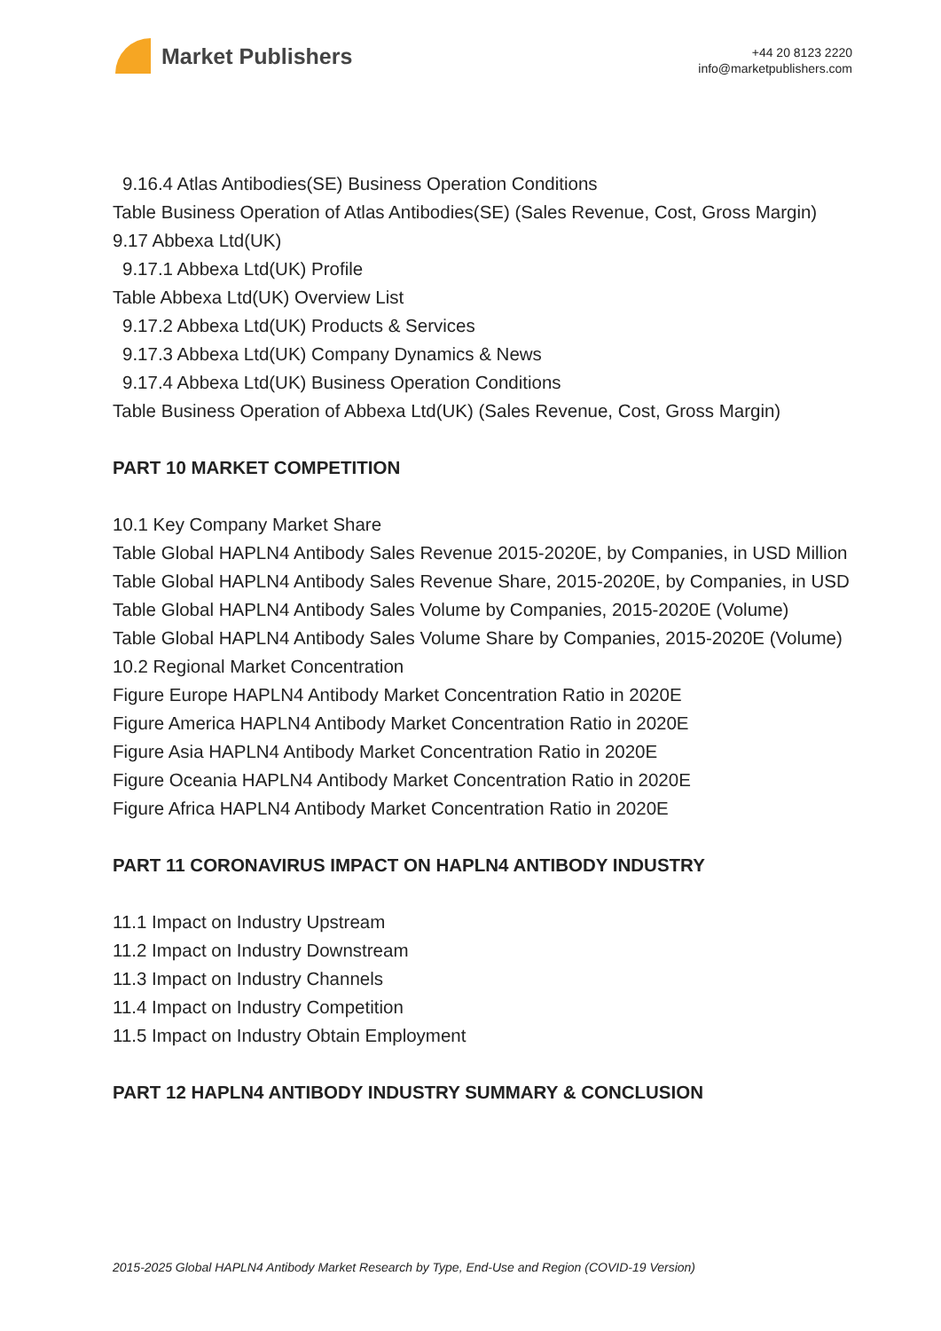Market Publishers
+44 20 8123 2220
info@marketpublishers.com
9.16.4 Atlas Antibodies(SE) Business Operation Conditions
Table Business Operation of Atlas Antibodies(SE) (Sales Revenue, Cost, Gross Margin)
9.17 Abbexa Ltd(UK)
9.17.1 Abbexa Ltd(UK) Profile
Table Abbexa Ltd(UK) Overview List
9.17.2 Abbexa Ltd(UK) Products & Services
9.17.3 Abbexa Ltd(UK) Company Dynamics & News
9.17.4 Abbexa Ltd(UK) Business Operation Conditions
Table Business Operation of Abbexa Ltd(UK) (Sales Revenue, Cost, Gross Margin)
PART 10 MARKET COMPETITION
10.1 Key Company Market Share
Table Global HAPLN4 Antibody Sales Revenue 2015-2020E, by Companies, in USD Million
Table Global HAPLN4 Antibody Sales Revenue Share, 2015-2020E, by Companies, in USD
Table Global HAPLN4 Antibody Sales Volume by Companies, 2015-2020E (Volume)
Table Global HAPLN4 Antibody Sales Volume Share by Companies, 2015-2020E (Volume)
10.2 Regional Market Concentration
Figure Europe HAPLN4 Antibody Market Concentration Ratio in 2020E
Figure America HAPLN4 Antibody Market Concentration Ratio in 2020E
Figure Asia HAPLN4 Antibody Market Concentration Ratio in 2020E
Figure Oceania HAPLN4 Antibody Market Concentration Ratio in 2020E
Figure Africa HAPLN4 Antibody Market Concentration Ratio in 2020E
PART 11 CORONAVIRUS IMPACT ON HAPLN4 ANTIBODY INDUSTRY
11.1 Impact on Industry Upstream
11.2 Impact on Industry Downstream
11.3 Impact on Industry Channels
11.4 Impact on Industry Competition
11.5 Impact on Industry Obtain Employment
PART 12 HAPLN4 ANTIBODY INDUSTRY SUMMARY & CONCLUSION
2015-2025 Global HAPLN4 Antibody Market Research by Type, End-Use and Region (COVID-19 Version)